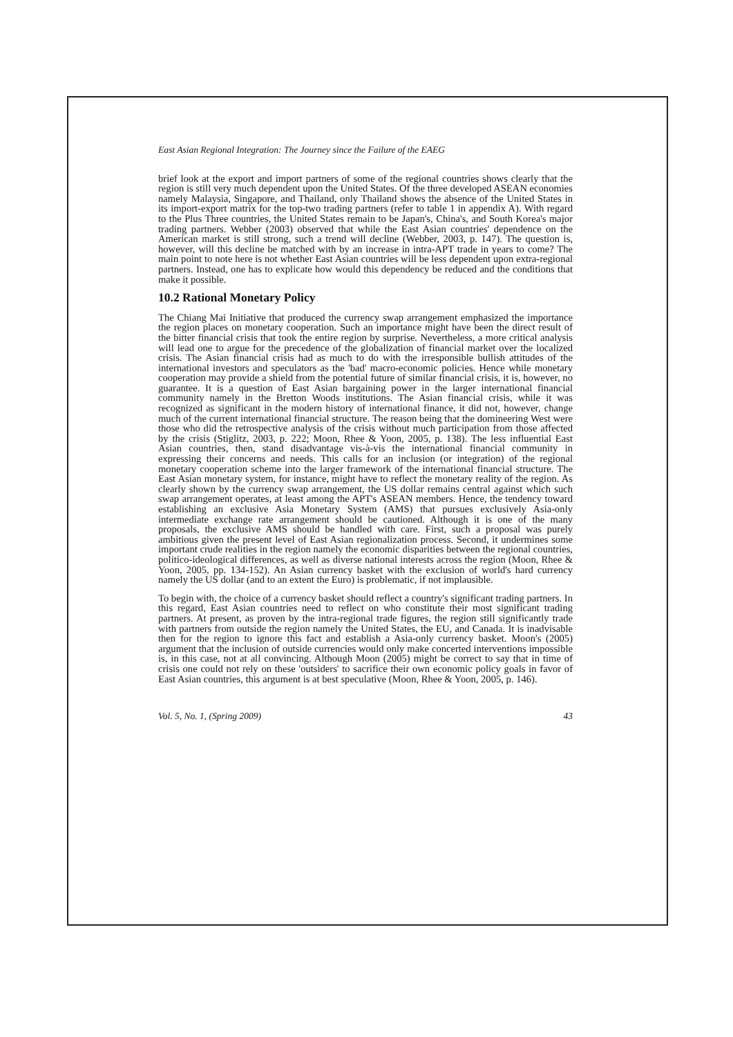East Asian Regional Integration: The Journey since the Failure of the EAEG
brief look at the export and import partners of some of the regional countries shows clearly that the region is still very much dependent upon the United States. Of the three developed ASEAN economies namely Malaysia, Singapore, and Thailand, only Thailand shows the absence of the United States in its import-export matrix for the top-two trading partners (refer to table 1 in appendix A). With regard to the Plus Three countries, the United States remain to be Japan's, China's, and South Korea's major trading partners. Webber (2003) observed that while the East Asian countries' dependence on the American market is still strong, such a trend will decline (Webber, 2003, p. 147). The question is, however, will this decline be matched with by an increase in intra-APT trade in years to come? The main point to note here is not whether East Asian countries will be less dependent upon extra-regional partners. Instead, one has to explicate how would this dependency be reduced and the conditions that make it possible.
10.2 Rational Monetary Policy
The Chiang Mai Initiative that produced the currency swap arrangement emphasized the importance the region places on monetary cooperation. Such an importance might have been the direct result of the bitter financial crisis that took the entire region by surprise. Nevertheless, a more critical analysis will lead one to argue for the precedence of the globalization of financial market over the localized crisis. The Asian financial crisis had as much to do with the irresponsible bullish attitudes of the international investors and speculators as the 'bad' macro-economic policies. Hence while monetary cooperation may provide a shield from the potential future of similar financial crisis, it is, however, no guarantee. It is a question of East Asian bargaining power in the larger international financial community namely in the Bretton Woods institutions. The Asian financial crisis, while it was recognized as significant in the modern history of international finance, it did not, however, change much of the current international financial structure. The reason being that the domineering West were those who did the retrospective analysis of the crisis without much participation from those affected by the crisis (Stiglitz, 2003, p. 222; Moon, Rhee & Yoon, 2005, p. 138). The less influential East Asian countries, then, stand disadvantage vis-à-vis the international financial community in expressing their concerns and needs. This calls for an inclusion (or integration) of the regional monetary cooperation scheme into the larger framework of the international financial structure. The East Asian monetary system, for instance, might have to reflect the monetary reality of the region. As clearly shown by the currency swap arrangement, the US dollar remains central against which such swap arrangement operates, at least among the APT's ASEAN members. Hence, the tendency toward establishing an exclusive Asia Monetary System (AMS) that pursues exclusively Asia-only intermediate exchange rate arrangement should be cautioned. Although it is one of the many proposals, the exclusive AMS should be handled with care. First, such a proposal was purely ambitious given the present level of East Asian regionalization process. Second, it undermines some important crude realities in the region namely the economic disparities between the regional countries, politico-ideological differences, as well as diverse national interests across the region (Moon, Rhee & Yoon, 2005, pp. 134-152). An Asian currency basket with the exclusion of world's hard currency namely the US dollar (and to an extent the Euro) is problematic, if not implausible.
To begin with, the choice of a currency basket should reflect a country's significant trading partners. In this regard, East Asian countries need to reflect on who constitute their most significant trading partners. At present, as proven by the intra-regional trade figures, the region still significantly trade with partners from outside the region namely the United States, the EU, and Canada. It is inadvisable then for the region to ignore this fact and establish a Asia-only currency basket. Moon's (2005) argument that the inclusion of outside currencies would only make concerted interventions impossible is, in this case, not at all convincing. Although Moon (2005) might be correct to say that in time of crisis one could not rely on these 'outsiders' to sacrifice their own economic policy goals in favor of East Asian countries, this argument is at best speculative (Moon, Rhee & Yoon, 2005, p. 146).
Vol. 5, No. 1, (Spring 2009) 43